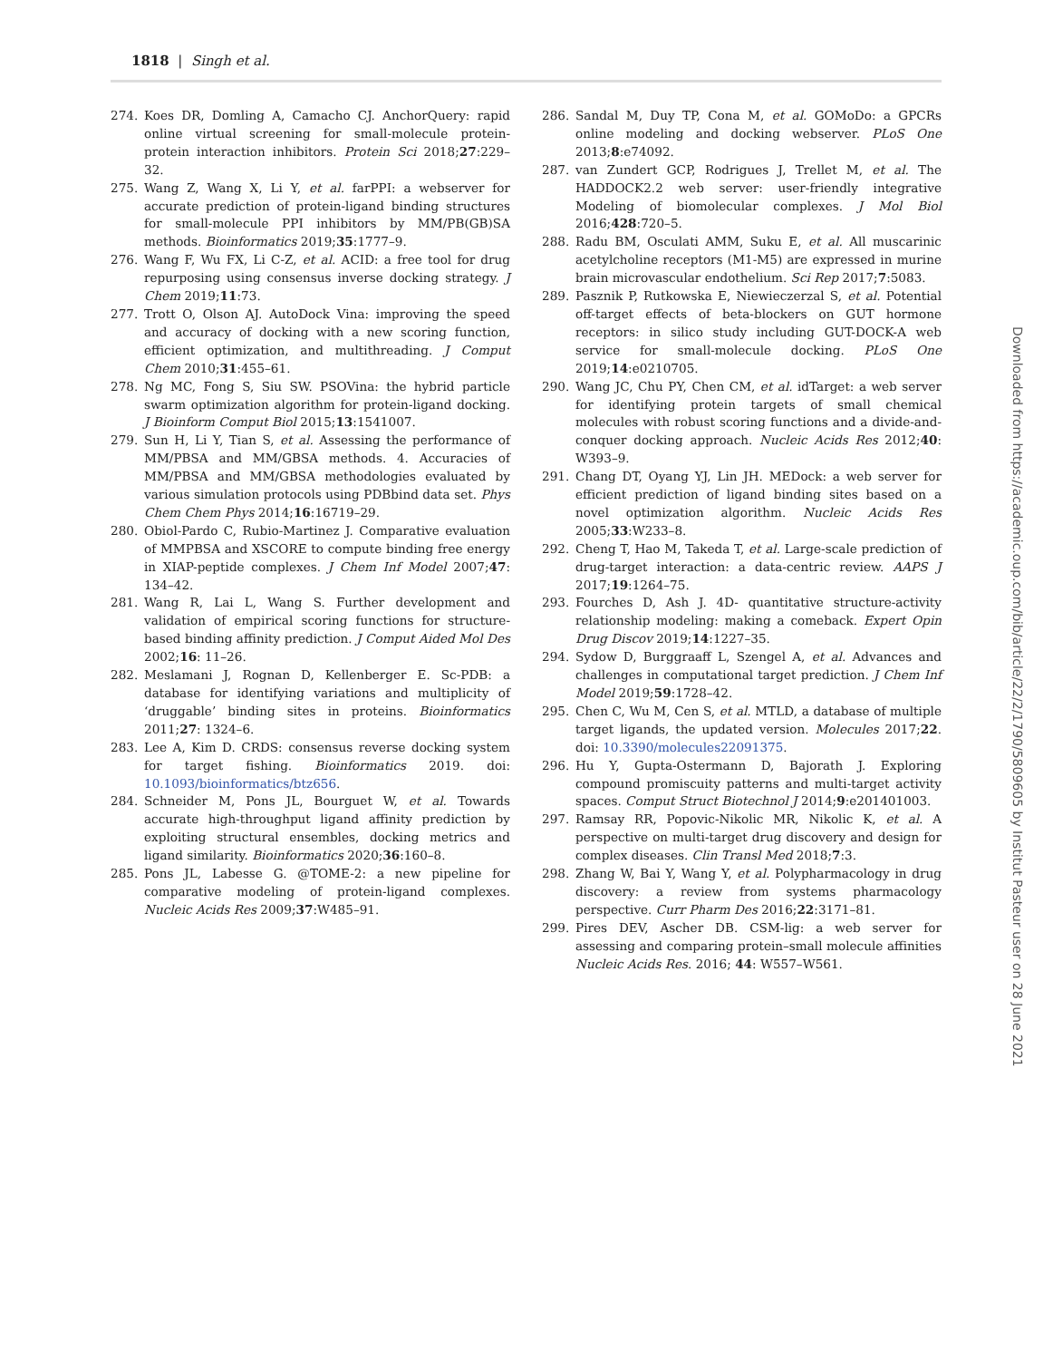1818 | Singh et al.
274. Koes DR, Domling A, Camacho CJ. AnchorQuery: rapid online virtual screening for small-molecule protein-protein interaction inhibitors. Protein Sci 2018;27:229–32.
275. Wang Z, Wang X, Li Y, et al. farPPI: a webserver for accurate prediction of protein-ligand binding structures for small-molecule PPI inhibitors by MM/PB(GB)SA methods. Bioinformatics 2019;35:1777–9.
276. Wang F, Wu FX, Li C-Z, et al. ACID: a free tool for drug repurposing using consensus inverse docking strategy. J Chem 2019;11:73.
277. Trott O, Olson AJ. AutoDock Vina: improving the speed and accuracy of docking with a new scoring function, efficient optimization, and multithreading. J Comput Chem 2010;31:455–61.
278. Ng MC, Fong S, Siu SW. PSOVina: the hybrid particle swarm optimization algorithm for protein-ligand docking. J Bioinform Comput Biol 2015;13:1541007.
279. Sun H, Li Y, Tian S, et al. Assessing the performance of MM/PBSA and MM/GBSA methods. 4. Accuracies of MM/PBSA and MM/GBSA methodologies evaluated by various simulation protocols using PDBbind data set. Phys Chem Chem Phys 2014;16:16719–29.
280. Obiol-Pardo C, Rubio-Martinez J. Comparative evaluation of MMPBSA and XSCORE to compute binding free energy in XIAP-peptide complexes. J Chem Inf Model 2007;47: 134–42.
281. Wang R, Lai L, Wang S. Further development and validation of empirical scoring functions for structure-based binding affinity prediction. J Comput Aided Mol Des 2002;16: 11–26.
282. Meslamani J, Rognan D, Kellenberger E. Sc-PDB: a database for identifying variations and multiplicity of ‘druggable’ binding sites in proteins. Bioinformatics 2011;27: 1324–6.
283. Lee A, Kim D. CRDS: consensus reverse docking system for target fishing. Bioinformatics 2019. doi: 10.1093/bioinformatics/btz656.
284. Schneider M, Pons JL, Bourguet W, et al. Towards accurate high-throughput ligand affinity prediction by exploiting structural ensembles, docking metrics and ligand similarity. Bioinformatics 2020;36:160–8.
285. Pons JL, Labesse G. @TOME-2: a new pipeline for comparative modeling of protein-ligand complexes. Nucleic Acids Res 2009;37:W485–91.
286. Sandal M, Duy TP, Cona M, et al. GOMoDo: a GPCRs online modeling and docking webserver. PLoS One 2013;8:e74092.
287. van Zundert GCP, Rodrigues J, Trellet M, et al. The HADDOCK2.2 web server: user-friendly integrative Modeling of biomolecular complexes. J Mol Biol 2016;428:720–5.
288. Radu BM, Osculati AMM, Suku E, et al. All muscarinic acetylcholine receptors (M1-M5) are expressed in murine brain microvascular endothelium. Sci Rep 2017;7:5083.
289. Pasznik P, Rutkowska E, Niewieczerzal S, et al. Potential off-target effects of beta-blockers on GUT hormone receptors: in silico study including GUT-DOCK-A web service for small-molecule docking. PLoS One 2019;14:e0210705.
290. Wang JC, Chu PY, Chen CM, et al. idTarget: a web server for identifying protein targets of small chemical molecules with robust scoring functions and a divide-and-conquer docking approach. Nucleic Acids Res 2012;40: W393–9.
291. Chang DT, Oyang YJ, Lin JH. MEDock: a web server for efficient prediction of ligand binding sites based on a novel optimization algorithm. Nucleic Acids Res 2005;33:W233–8.
292. Cheng T, Hao M, Takeda T, et al. Large-scale prediction of drug-target interaction: a data-centric review. AAPS J 2017;19:1264–75.
293. Fourches D, Ash J. 4D- quantitative structure-activity relationship modeling: making a comeback. Expert Opin Drug Discov 2019;14:1227–35.
294. Sydow D, Burggraaff L, Szengel A, et al. Advances and challenges in computational target prediction. J Chem Inf Model 2019;59:1728–42.
295. Chen C, Wu M, Cen S, et al. MTLD, a database of multiple target ligands, the updated version. Molecules 2017;22. doi: 10.3390/molecules22091375.
296. Hu Y, Gupta-Ostermann D, Bajorath J. Exploring compound promiscuity patterns and multi-target activity spaces. Comput Struct Biotechnol J 2014;9:e201401003.
297. Ramsay RR, Popovic-Nikolic MR, Nikolic K, et al. A perspective on multi-target drug discovery and design for complex diseases. Clin Transl Med 2018;7:3.
298. Zhang W, Bai Y, Wang Y, et al. Polypharmacology in drug discovery: a review from systems pharmacology perspective. Curr Pharm Des 2016;22:3171–81.
299. Pires DEV, Ascher DB. CSM-lig: a web server for assessing and comparing protein–small molecule affinities Nucleic Acids Res. 2016; 44: W557–W561.
Downloaded from https://academic.oup.com/bib/article/22/2/1790/5809605 by Institut Pasteur user on 28 June 2021